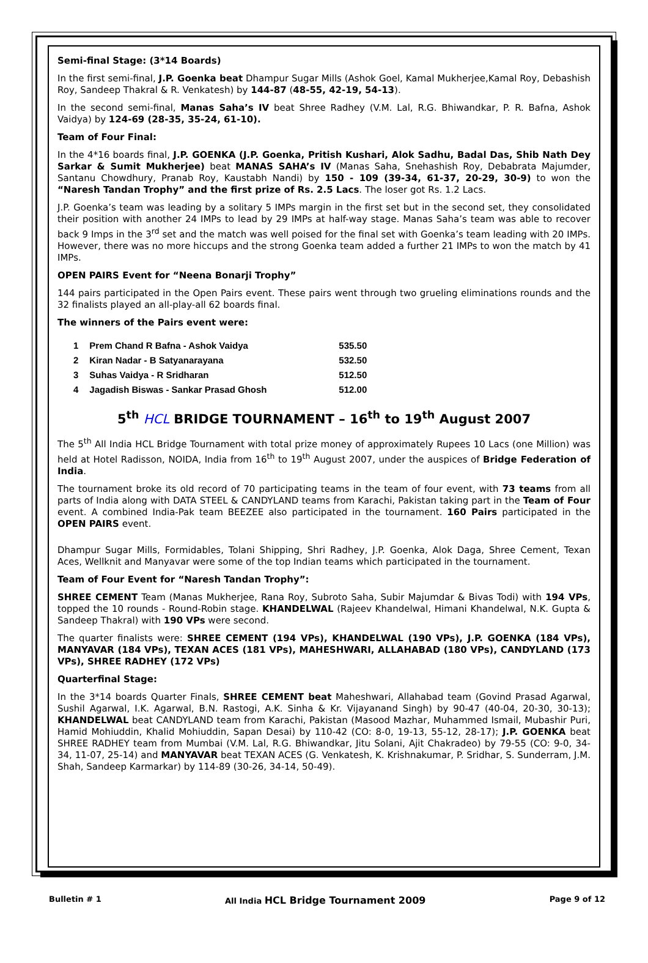Semi-final Stage: (3*14 Boards)
In the first semi-final, J.P. Goenka beat Dhampur Sugar Mills (Ashok Goel, Kamal Mukherjee,Kamal Roy, Debashish Roy, Sandeep Thakral & R. Venkatesh) by 144-87 (48-55, 42-19, 54-13).
In the second semi-final, Manas Saha’s IV beat Shree Radhey (V.M. Lal, R.G. Bhiwandkar, P. R. Bafna, Ashok Vaidya) by 124-69 (28-35, 35-24, 61-10).
Team of Four Final:
In the 4*16 boards final, J.P. GOENKA (J.P. Goenka, Pritish Kushari, Alok Sadhu, Badal Das, Shib Nath Dey Sarkar & Sumit Mukherjee) beat MANAS SAHA’s IV (Manas Saha, Snehashish Roy, Debabrata Majumder, Santanu Chowdhury, Pranab Roy, Kaustabh Nandi) by 150 - 109 (39-34, 61-37, 20-29, 30-9) to won the “Naresh Tandan Trophy” and the first prize of Rs. 2.5 Lacs. The loser got Rs. 1.2 Lacs.
J.P. Goenka’s team was leading by a solitary 5 IMPs margin in the first set but in the second set, they consolidated their position with another 24 IMPs to lead by 29 IMPs at half-way stage. Manas Saha’s team was able to recover back 9 Imps in the 3<sup>rd</sup> set and the match was well poised for the final set with Goenka’s team leading with 20 IMPs. However, there was no more hiccups and the strong Goenka team added a further 21 IMPs to won the match by 41 IMPs.
OPEN PAIRS Event for “Neena Bonarji Trophy”
144 pairs participated in the Open Pairs event. These pairs went through two grueling eliminations rounds and the 32 finalists played an all-play-all 62 boards final.
The winners of the Pairs event were:
| 1 | Prem Chand R Bafna - Ashok Vaidya | 535.50 |
| 2 | Kiran Nadar - B Satyanarayana | 532.50 |
| 3 | Suhas Vaidya - R Sridharan | 512.50 |
| 4 | Jagadish Biswas - Sankar Prasad Ghosh | 512.00 |
5<sup>th</sup> HCL BRIDGE TOURNAMENT – 16<sup>th</sup> to 19<sup>th</sup> August 2007
The 5<sup>th</sup> All India HCL Bridge Tournament with total prize money of approximately Rupees 10 Lacs (one Million) was held at Hotel Radisson, NOIDA, India from 16<sup>th</sup> to 19<sup>th</sup> August 2007, under the auspices of Bridge Federation of India.
The tournament broke its old record of 70 participating teams in the team of four event, with 73 teams from all parts of India along with DATA STEEL & CANDYLAND teams from Karachi, Pakistan taking part in the Team of Four event. A combined India-Pak team BEEZEE also participated in the tournament. 160 Pairs participated in the OPEN PAIRS event.
Dhampur Sugar Mills, Formidables, Tolani Shipping, Shri Radhey, J.P. Goenka, Alok Daga, Shree Cement, Texan Aces, Wellknit and Manyavar were some of the top Indian teams which participated in the tournament.
Team of Four Event for “Naresh Tandan Trophy”:
SHREE CEMENT Team (Manas Mukherjee, Rana Roy, Subroto Saha, Subir Majumdar & Bivas Todi) with 194 VPs, topped the 10 rounds - Round-Robin stage. KHANDELWAL (Rajeev Khandelwal, Himani Khandelwal, N.K. Gupta & Sandeep Thakral) with 190 VPs were second.
The quarter finalists were: SHREE CEMENT (194 VPs), KHANDELWAL (190 VPs), J.P. GOENKA (184 VPs), MANYAVAR (184 VPs), TEXAN ACES (181 VPs), MAHESHWARI, ALLAHABAD (180 VPs), CANDYLAND (173 VPs), SHREE RADHEY (172 VPs)
Quarterfinal Stage:
In the 3*14 boards Quarter Finals, SHREE CEMENT beat Maheshwari, Allahabad team (Govind Prasad Agarwal, Sushil Agarwal, I.K. Agarwal, B.N. Rastogi, A.K. Sinha & Kr. Vijayanand Singh) by 90-47 (40-04, 20-30, 30-13); KHANDELWAL beat CANDYLAND team from Karachi, Pakistan (Masood Mazhar, Muhammed Ismail, Mubashir Puri, Hamid Mohiuddin, Khalid Mohiuddin, Sapan Desai) by 110-42 (CO: 8-0, 19-13, 55-12, 28-17); J.P. GOENKA beat SHREE RADHEY team from Mumbai (V.M. Lal, R.G. Bhiwandkar, Jitu Solani, Ajit Chakradeo) by 79-55 (CO: 9-0, 34-34, 11-07, 25-14) and MANYAVAR beat TEXAN ACES (G. Venkatesh, K. Krishnakumar, P. Sridhar, S. Sunderram, J.M. Shah, Sandeep Karmarkar) by 114-89 (30-26, 34-14, 50-49).
Bulletin # 1 All India HCL Bridge Tournament 2009 Page 9 of 12